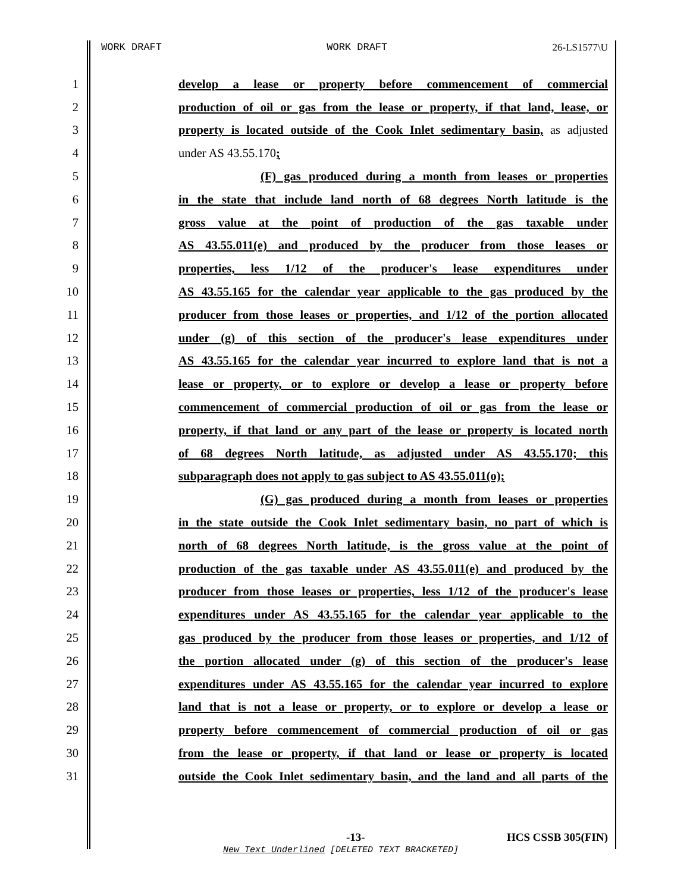WORK DRAFT WORK DRAFT 26-LS1577\U
1 develop a lease or property before commencement of commercial
2 production of oil or gas from the lease or property, if that land, lease, or
3 property is located outside of the Cook Inlet sedimentary basin, as adjusted
4 under AS 43.55.170;
5 (F) gas produced during a month from leases or properties
6 in the state that include land north of 68 degrees North latitude is the
7 gross value at the point of production of the gas taxable under
8 AS 43.55.011(e) and produced by the producer from those leases or
9 properties, less 1/12 of the producer's lease expenditures under
10 AS 43.55.165 for the calendar year applicable to the gas produced by the
11 producer from those leases or properties, and 1/12 of the portion allocated
12 under (g) of this section of the producer's lease expenditures under
13 AS 43.55.165 for the calendar year incurred to explore land that is not a
14 lease or property, or to explore or develop a lease or property before
15 commencement of commercial production of oil or gas from the lease or
16 property, if that land or any part of the lease or property is located north
17 of 68 degrees North latitude, as adjusted under AS 43.55.170; this
18 subparagraph does not apply to gas subject to AS 43.55.011(o);
19 (G) gas produced during a month from leases or properties
20 in the state outside the Cook Inlet sedimentary basin, no part of which is
21 north of 68 degrees North latitude, is the gross value at the point of
22 production of the gas taxable under AS 43.55.011(e) and produced by the
23 producer from those leases or properties, less 1/12 of the producer's lease
24 expenditures under AS 43.55.165 for the calendar year applicable to the
25 gas produced by the producer from those leases or properties, and 1/12 of
26 the portion allocated under (g) of this section of the producer's lease
27 expenditures under AS 43.55.165 for the calendar year incurred to explore
28 land that is not a lease or property, or to explore or develop a lease or
29 property before commencement of commercial production of oil or gas
30 from the lease or property, if that land or lease or property is located
31 outside the Cook Inlet sedimentary basin, and the land and all parts of the
-13- HCS CSSB 305(FIN)
New Text Underlined [DELETED TEXT BRACKETED]